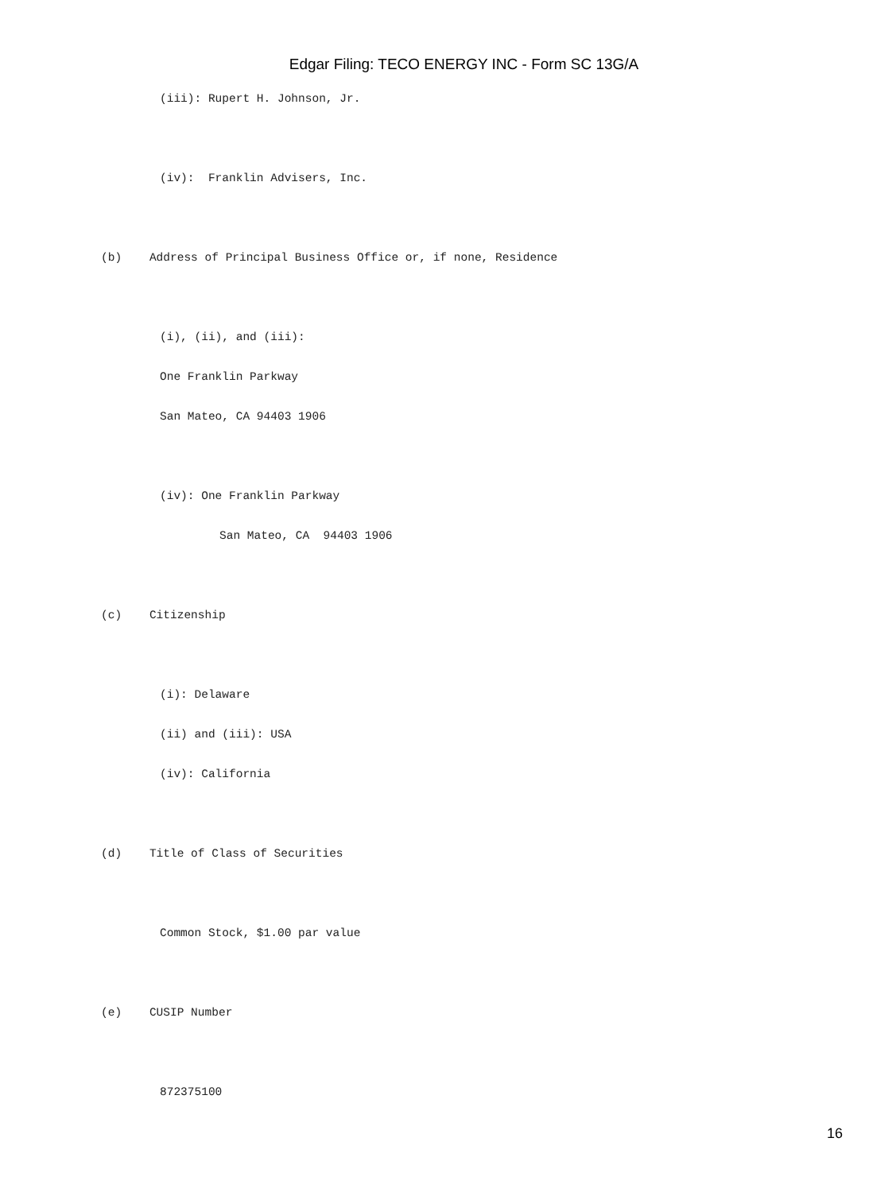Edgar Filing: TECO ENERGY INC - Form SC 13G/A
(iii): Rupert H. Johnson, Jr.
(iv): Franklin Advisers, Inc.
(b) Address of Principal Business Office or, if none, Residence
(i), (ii), and (iii):
One Franklin Parkway
San Mateo, CA 94403 1906
(iv): One Franklin Parkway
San Mateo, CA 94403 1906
(c) Citizenship
(i): Delaware
(ii) and (iii): USA
(iv): California
(d) Title of Class of Securities
Common Stock, $1.00 par value
(e) CUSIP Number
872375100
16